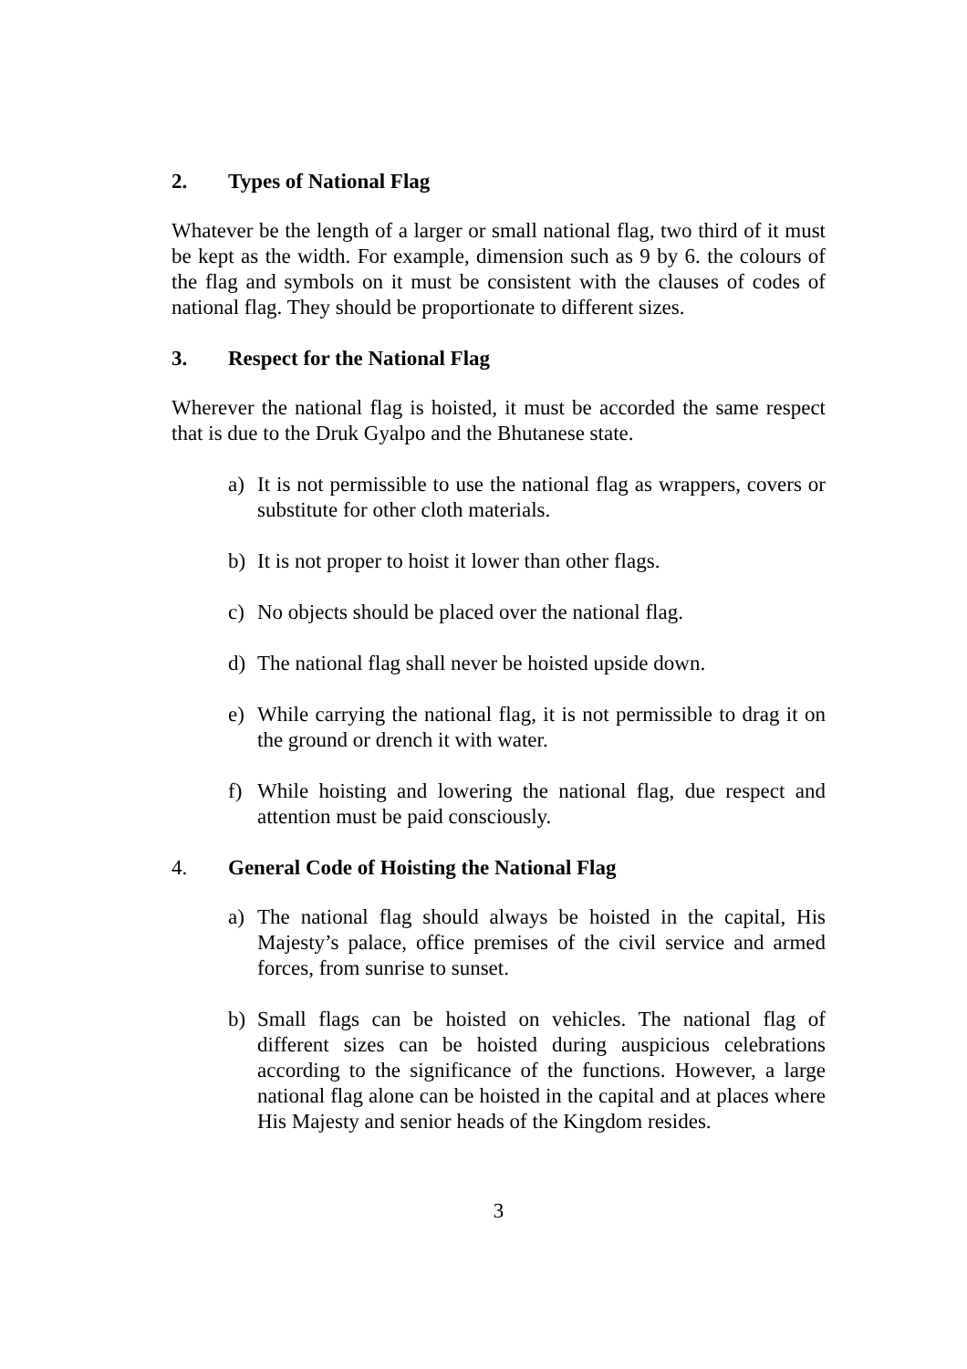2. Types of National Flag
Whatever be the length of a larger or small national flag, two third of it must be kept as the width. For example, dimension such as 9 by 6. the colours of the flag and symbols on it must be consistent with the clauses of codes of national flag. They should be proportionate to different sizes.
3. Respect for the National Flag
Wherever the national flag is hoisted, it must be accorded the same respect that is due to the Druk Gyalpo and the Bhutanese state.
a) It is not permissible to use the national flag as wrappers, covers or substitute for other cloth materials.
b) It is not proper to hoist it lower than other flags.
c) No objects should be placed over the national flag.
d) The national flag shall never be hoisted upside down.
e) While carrying the national flag, it is not permissible to drag it on the ground or drench it with water.
f) While hoisting and lowering the national flag, due respect and attention must be paid consciously.
4. General Code of Hoisting the National Flag
a) The national flag should always be hoisted in the capital, His Majesty’s palace, office premises of the civil service and armed forces, from sunrise to sunset.
b) Small flags can be hoisted on vehicles. The national flag of different sizes can be hoisted during auspicious celebrations according to the significance of the functions. However, a large national flag alone can be hoisted in the capital and at places where His Majesty and senior heads of the Kingdom resides.
3